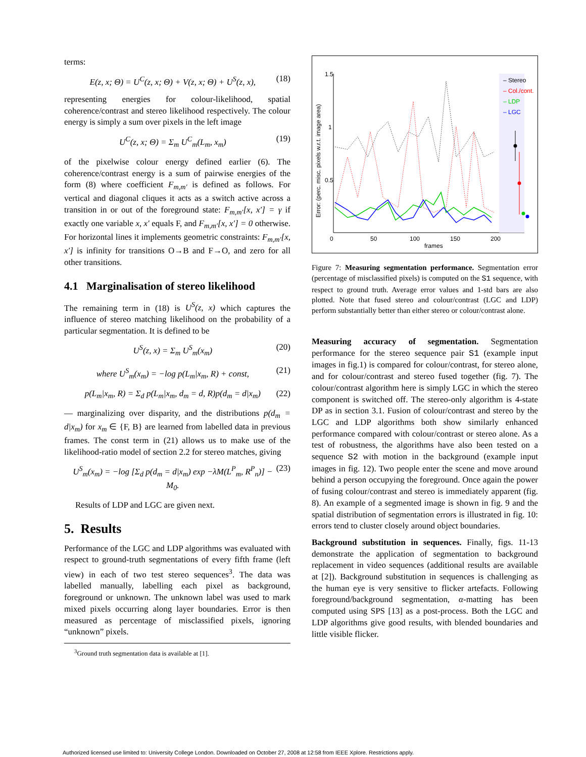terms:
E(z, x; Θ) = U<sup>C</sup>(z, x; Θ) + V(z, x; Θ) + U<sup>S</sup>(z, x), (18)
representing energies for colour-likelihood, spatial coherence/contrast and stereo likelihood respectively. The colour energy is simply a sum over pixels in the left image
U<sup>C</sup>(z, x; Θ) = Σ<sub>m</sub> U<sup>C</sup><sub>m</sub>(L<sub>m</sub>, x<sub>m</sub>) (19)
of the pixelwise colour energy defined earlier (6). The coherence/contrast energy is a sum of pairwise energies of the form (8) where coefficient F<sub>m,m′</sub> is defined as follows. For vertical and diagonal cliques it acts as a switch active across a transition in or out of the foreground state: F<sub>m,m′</sub>[x, x′] = γ if exactly one variable x, x′ equals F, and F<sub>m,m′</sub>[x, x′] = 0 otherwise. For horizontal lines it implements geometric constraints: F<sub>m,m′</sub>[x, x′] is infinity for transitions O→B and F→O, and zero for all other transitions.
4.1 Marginalisation of stereo likelihood
The remaining term in (18) is U<sup>S</sup>(z, x) which captures the influence of stereo matching likelihood on the probability of a particular segmentation. It is defined to be
U<sup>S</sup>(z, x) = Σ<sub>m</sub> U<sup>S</sup><sub>m</sub>(x<sub>m</sub>) (20)
where U<sup>S</sup><sub>m</sub>(x<sub>m</sub>) = −log p(L<sub>m</sub>|x<sub>m</sub>, R) + const, (21)
p(L<sub>m</sub>|x<sub>m</sub>, R) = Σ<sub>d</sub> p(L<sub>m</sub>|x<sub>m</sub>, d<sub>m</sub> = d, R)p(d<sub>m</sub> = d|x<sub>m</sub>) (22)
— marginalizing over disparity, and the distributions p(d<sub>m</sub> = d|x<sub>m</sub>) for x<sub>m</sub> ∈ {F, B} are learned from labelled data in previous frames. The const term in (21) allows us to make use of the likelihood-ratio model of section 2.2 for stereo matches, giving
U<sup>S</sup><sub>m</sub>(x<sub>m</sub>) = −log [Σ<sub>d</sub> p(d<sub>m</sub> = d|x<sub>m</sub>) exp −λM(L<sup>P</sup><sub>m</sub>, R<sup>P</sup><sub>n</sub>)] − M<sub>0</sub>. (23)
Results of LDP and LGC are given next.
5. Results
Performance of the LGC and LDP algorithms was evaluated with respect to ground-truth segmentations of every fifth frame (left view) in each of two test stereo sequences<sup>3</sup>. The data was labelled manually, labelling each pixel as background, foreground or unknown. The unknown label was used to mark mixed pixels occurring along layer boundaries. Error is then measured as percentage of misclassified pixels, ignoring “unknown” pixels.
<sup>3</sup> Ground truth segmentation data is available at [1].
1.5
1
0.5
0
50
100
150
200
frames
Error: (perc. misc. pixels w.r.t. image area)
– Stereo
– Col./cont.
– LDP
– LGC
Figure 7: Measuring segmentation performance. Segmentation error (percentage of misclassified pixels) is computed on the S1 sequence, with respect to ground truth. Average error values and 1-std bars are also plotted. Note that fused stereo and colour/contrast (LGC and LDP) perform substantially better than either stereo or colour/contrast alone.
Measuring accuracy of segmentation. Segmentation performance for the stereo sequence pair S1 (example input images in fig.1) is compared for colour/contrast, for stereo alone, and for colour/contrast and stereo fused together (fig. 7). The colour/contrast algorithm here is simply LGC in which the stereo component is switched off. The stereo-only algorithm is 4-state DP as in section 3.1. Fusion of colour/contrast and stereo by the LGC and LDP algorithms both show similarly enhanced performance compared with colour/contrast or stereo alone. As a test of robustness, the algorithms have also been tested on a sequence S2 with motion in the background (example input images in fig. 12). Two people enter the scene and move around behind a person occupying the foreground. Once again the power of fusing colour/contrast and stereo is immediately apparent (fig. 8). An example of a segmented image is shown in fig. 9 and the spatial distribution of segmentation errors is illustrated in fig. 10: errors tend to cluster closely around object boundaries.
Background substitution in sequences. Finally, figs. 11-13 demonstrate the application of segmentation to background replacement in video sequences (additional results are available at [2]). Background substitution in sequences is challenging as the human eye is very sensitive to flicker artefacts. Following foreground/background segmentation, α-matting has been computed using SPS [13] as a post-process. Both the LGC and LDP algorithms give good results, with blended boundaries and little visible flicker.
Authorized licensed use limited to: University College London. Downloaded on October 27, 2008 at 12:58 from IEEE Xplore. Restrictions apply.